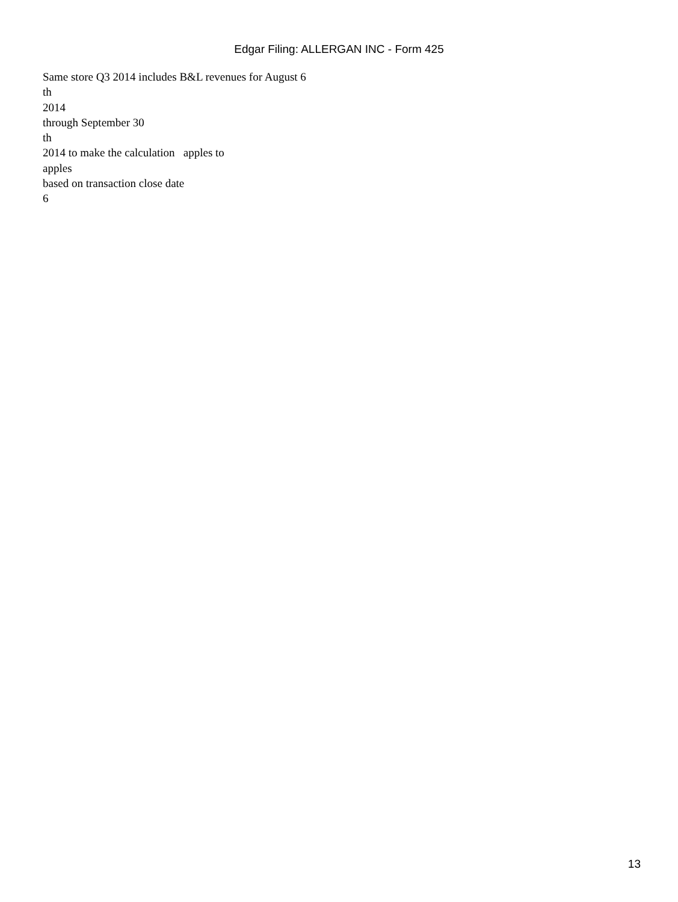Edgar Filing: ALLERGAN INC - Form 425
Same store Q3 2014 includes B&L revenues for August 6
th
2014
through September 30
th
2014 to make the calculation apples to
apples
based on transaction close date
6
13